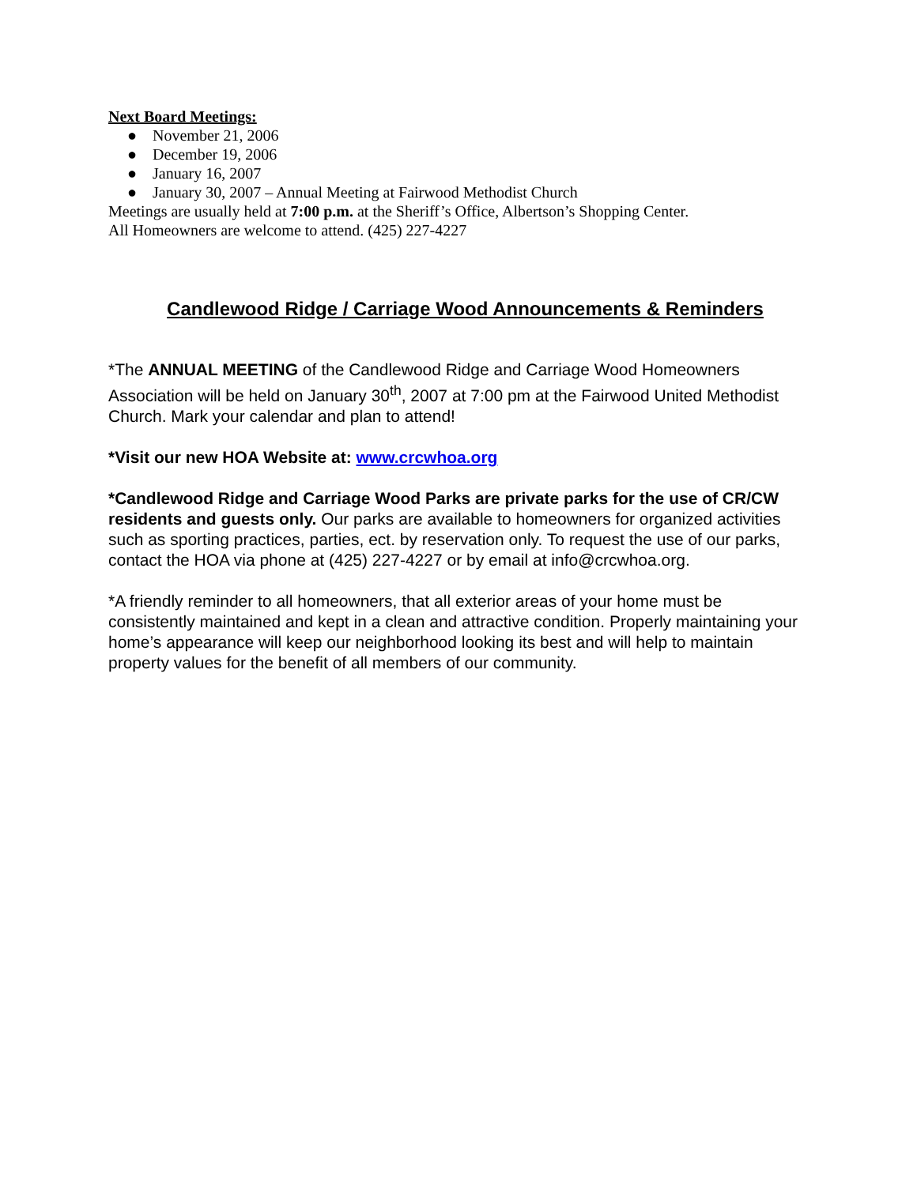Next Board Meetings:
● November 21, 2006
● December 19, 2006
● January 16, 2007
● January 30, 2007 – Annual Meeting at Fairwood Methodist Church
Meetings are usually held at 7:00 p.m. at the Sheriff’s Office, Albertson’s Shopping Center.
All Homeowners are welcome to attend. (425) 227-4227
Candlewood Ridge / Carriage Wood Announcements & Reminders
*The ANNUAL MEETING of the Candlewood Ridge and Carriage Wood Homeowners Association will be held on January 30<sup>th</sup>, 2007 at 7:00 pm at the Fairwood United Methodist Church. Mark your calendar and plan to attend!
*Visit our new HOA Website at: www.crcwhoa.org
*Candlewood Ridge and Carriage Wood Parks are private parks for the use of CR/CW residents and guests only. Our parks are available to homeowners for organized activities such as sporting practices, parties, ect. by reservation only. To request the use of our parks, contact the HOA via phone at (425) 227-4227 or by email at info@crcwhoa.org.
*A friendly reminder to all homeowners, that all exterior areas of your home must be consistently maintained and kept in a clean and attractive condition. Properly maintaining your home’s appearance will keep our neighborhood looking its best and will help to maintain property values for the benefit of all members of our community.